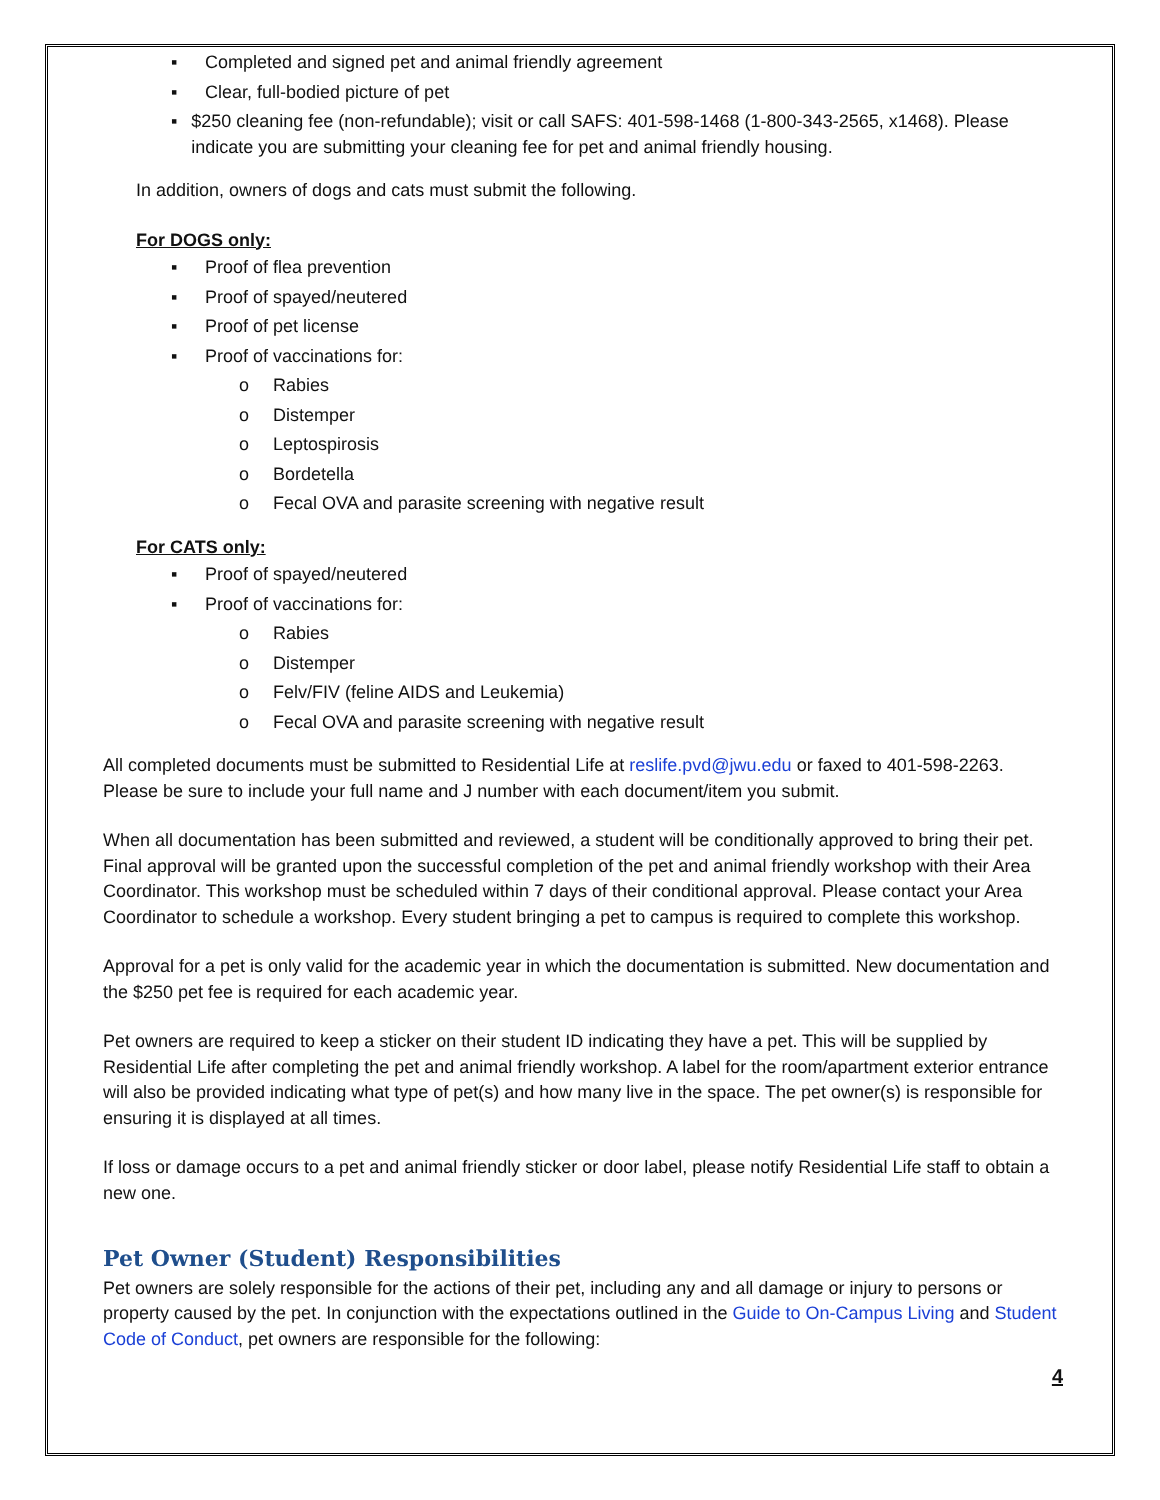▪ Completed and signed pet and animal friendly agreement
▪ Clear, full-bodied picture of pet
▪ $250 cleaning fee (non-refundable); visit or call SAFS: 401-598-1468 (1-800-343-2565, x1468). Please indicate you are submitting your cleaning fee for pet and animal friendly housing.
In addition, owners of dogs and cats must submit the following.
For DOGS only:
▪ Proof of flea prevention
▪ Proof of spayed/neutered
▪ Proof of pet license
▪ Proof of vaccinations for:
o Rabies
o Distemper
o Leptospirosis
o Bordetella
o Fecal OVA and parasite screening with negative result
For CATS only:
▪ Proof of spayed/neutered
▪ Proof of vaccinations for:
o Rabies
o Distemper
o Felv/FIV (feline AIDS and Leukemia)
o Fecal OVA and parasite screening with negative result
All completed documents must be submitted to Residential Life at reslife.pvd@jwu.edu or faxed to 401-598-2263. Please be sure to include your full name and J number with each document/item you submit.
When all documentation has been submitted and reviewed, a student will be conditionally approved to bring their pet. Final approval will be granted upon the successful completion of the pet and animal friendly workshop with their Area Coordinator. This workshop must be scheduled within 7 days of their conditional approval. Please contact your Area Coordinator to schedule a workshop. Every student bringing a pet to campus is required to complete this workshop.
Approval for a pet is only valid for the academic year in which the documentation is submitted. New documentation and the $250 pet fee is required for each academic year.
Pet owners are required to keep a sticker on their student ID indicating they have a pet. This will be supplied by Residential Life after completing the pet and animal friendly workshop. A label for the room/apartment exterior entrance will also be provided indicating what type of pet(s) and how many live in the space. The pet owner(s) is responsible for ensuring it is displayed at all times.
If loss or damage occurs to a pet and animal friendly sticker or door label, please notify Residential Life staff to obtain a new one.
Pet Owner (Student) Responsibilities
Pet owners are solely responsible for the actions of their pet, including any and all damage or injury to persons or property caused by the pet. In conjunction with the expectations outlined in the Guide to On-Campus Living and Student Code of Conduct, pet owners are responsible for the following:
4